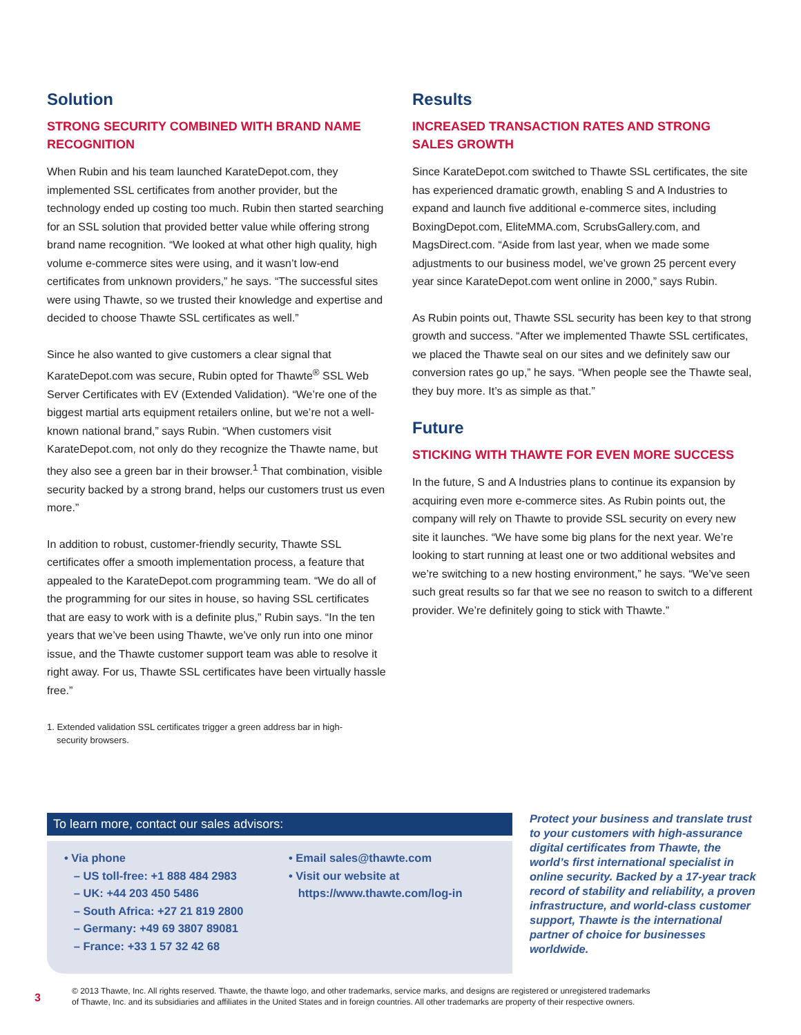Solution
STRONG SECURITY COMBINED WITH BRAND NAME RECOGNITION
When Rubin and his team launched KarateDepot.com, they implemented SSL certificates from another provider, but the technology ended up costing too much. Rubin then started searching for an SSL solution that provided better value while offering strong brand name recognition. “We looked at what other high quality, high volume e-commerce sites were using, and it wasn’t low-end certificates from unknown providers,” he says. “The successful sites were using Thawte, so we trusted their knowledge and expertise and decided to choose Thawte SSL certificates as well.”
Since he also wanted to give customers a clear signal that KarateDepot.com was secure, Rubin opted for Thawte<sup>®</sup> SSL Web Server Certificates with EV (Extended Validation). “We’re one of the biggest martial arts equipment retailers online, but we’re not a well-known national brand,” says Rubin. “When customers visit KarateDepot.com, not only do they recognize the Thawte name, but they also see a green bar in their browser.<sup>1</sup> That combination, visible security backed by a strong brand, helps our customers trust us even more.”
In addition to robust, customer-friendly security, Thawte SSL certificates offer a smooth implementation process, a feature that appealed to the KarateDepot.com programming team. “We do all of the programming for our sites in house, so having SSL certificates that are easy to work with is a definite plus,” Rubin says. “In the ten years that we’ve been using Thawte, we’ve only run into one minor issue, and the Thawte customer support team was able to resolve it right away. For us, Thawte SSL certificates have been virtually hassle free.”
1. Extended validation SSL certificates trigger a green address bar in high-security browsers.
Results
INCREASED TRANSACTION RATES AND STRONG SALES GROWTH
Since KarateDepot.com switched to Thawte SSL certificates, the site has experienced dramatic growth, enabling S and A Industries to expand and launch five additional e-commerce sites, including BoxingDepot.com, EliteMMA.com, ScrubsGallery.com, and MagsDirect.com. “Aside from last year, when we made some adjustments to our business model, we’ve grown 25 percent every year since KarateDepot.com went online in 2000,” says Rubin.
As Rubin points out, Thawte SSL security has been key to that strong growth and success. “After we implemented Thawte SSL certificates, we placed the Thawte seal on our sites and we definitely saw our conversion rates go up,” he says. “When people see the Thawte seal, they buy more. It’s as simple as that.”
Future
STICKING WITH THAWTE FOR EVEN MORE SUCCESS
In the future, S and A Industries plans to continue its expansion by acquiring even more e-commerce sites. As Rubin points out, the company will rely on Thawte to provide SSL security on every new site it launches. “We have some big plans for the next year. We’re looking to start running at least one or two additional websites and we’re switching to a new hosting environment,” he says. “We’ve seen such great results so far that we see no reason to switch to a different provider. We’re definitely going to stick with Thawte.”
To learn more, contact our sales advisors:
• Via phone
– US toll-free: +1 888 484 2983
– UK: +44 203 450 5486
– South Africa: +27 21 819 2800
– Germany: +49 69 3807 89081
– France: +33 1 57 32 42 68
• Email sales@thawte.com
• Visit our website at
https://www.thawte.com/log-in
Protect your business and translate trust to your customers with high-assurance digital certificates from Thawte, the world’s first international specialist in online security. Backed by a 17-year track record of stability and reliability, a proven infrastructure, and world-class customer support, Thawte is the international partner of choice for businesses worldwide.
3
© 2013 Thawte, Inc. All rights reserved. Thawte, the thawte logo, and other trademarks, service marks, and designs are registered or unregistered trademarks
of Thawte, Inc. and its subsidiaries and affiliates in the United States and in foreign countries. All other trademarks are property of their respective owners.